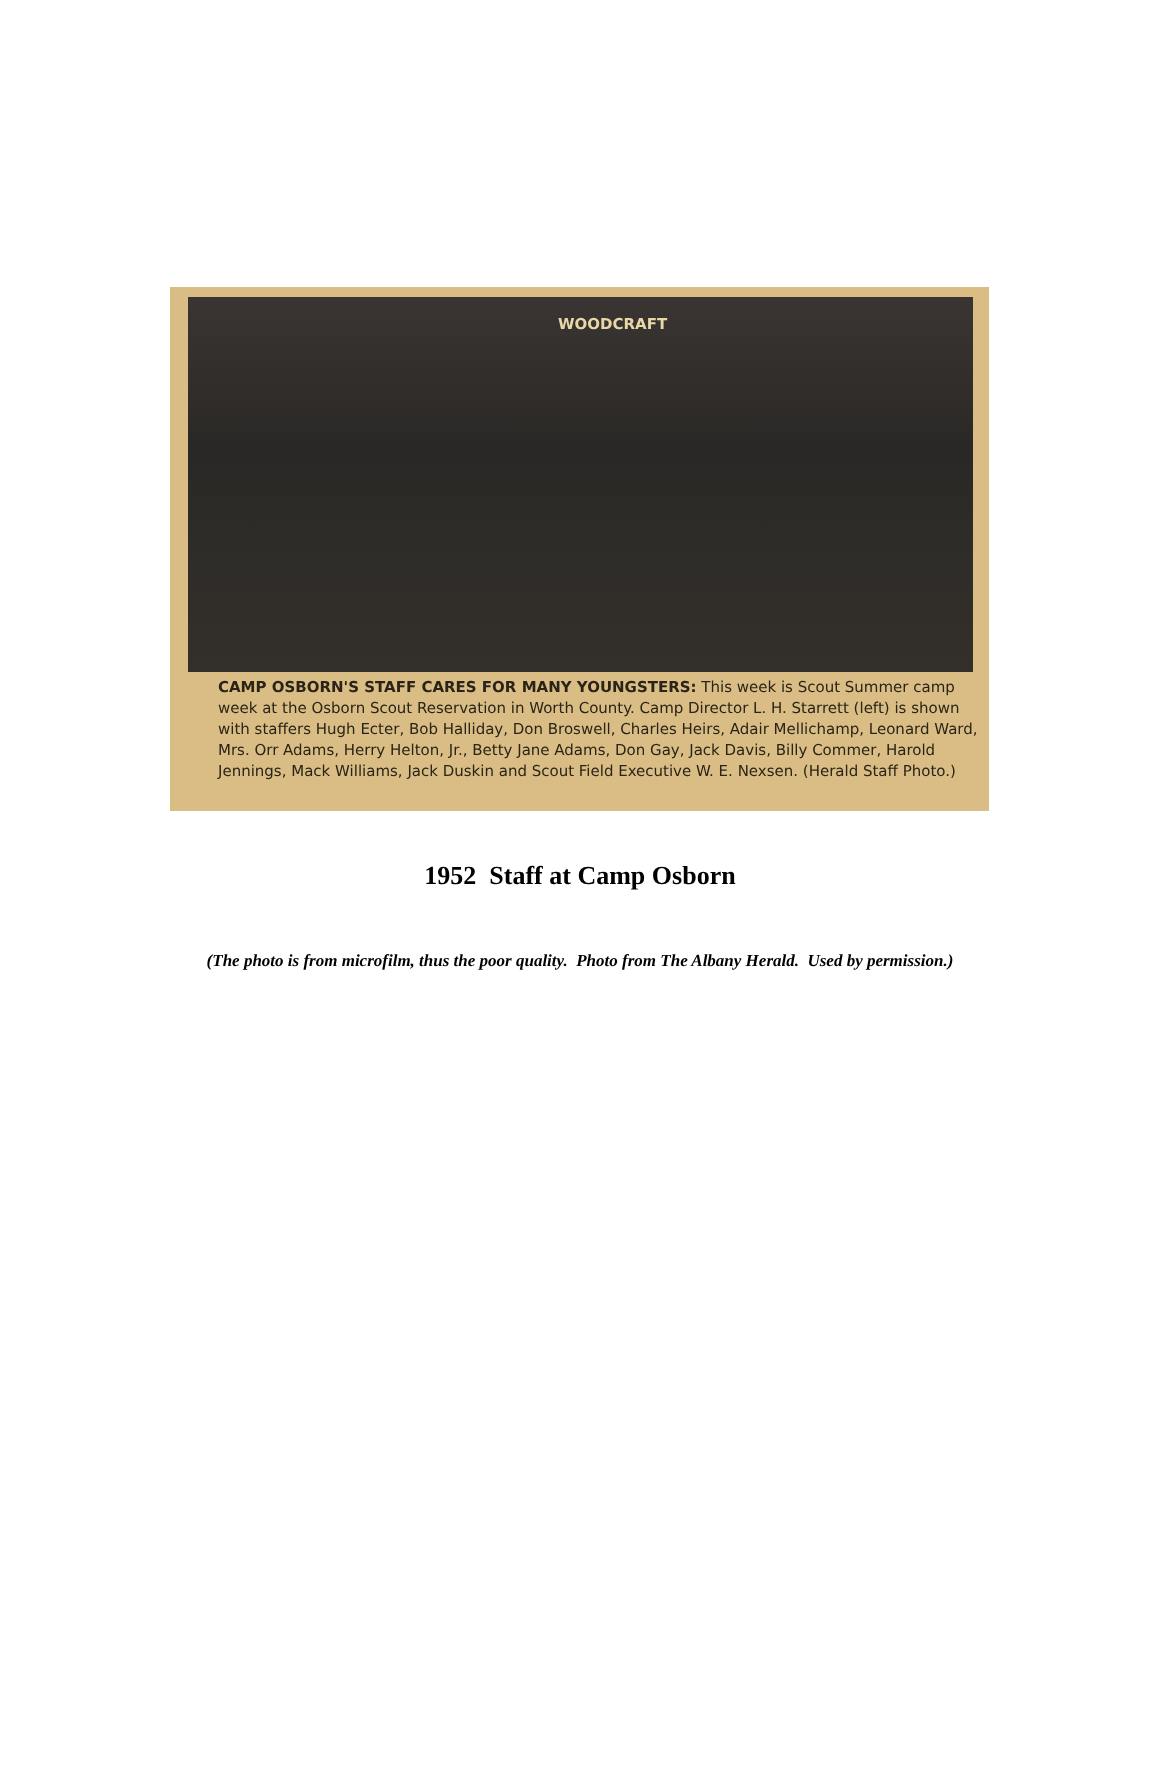WOODCRAFT
CAMP OSBORN'S STAFF CARES FOR MANY YOUNGSTERS: This week is Scout Summer camp week at the Osborn Scout Reservation in Worth County. Camp Director L. H. Starrett (left) is shown with staffers Hugh Ecter, Bob Halliday, Don Broswell, Charles Heirs, Adair Mellichamp, Leonard Ward, Mrs. Orr Adams, Herry Helton, Jr., Betty Jane Adams, Don Gay, Jack Davis, Billy Commer, Harold Jennings, Mack Williams, Jack Duskin and Scout Field Executive W. E. Nexsen. (Herald Staff Photo.)
1952 Staff at Camp Osborn
(The photo is from microfilm, thus the poor quality. Photo from The Albany Herald. Used by permission.)